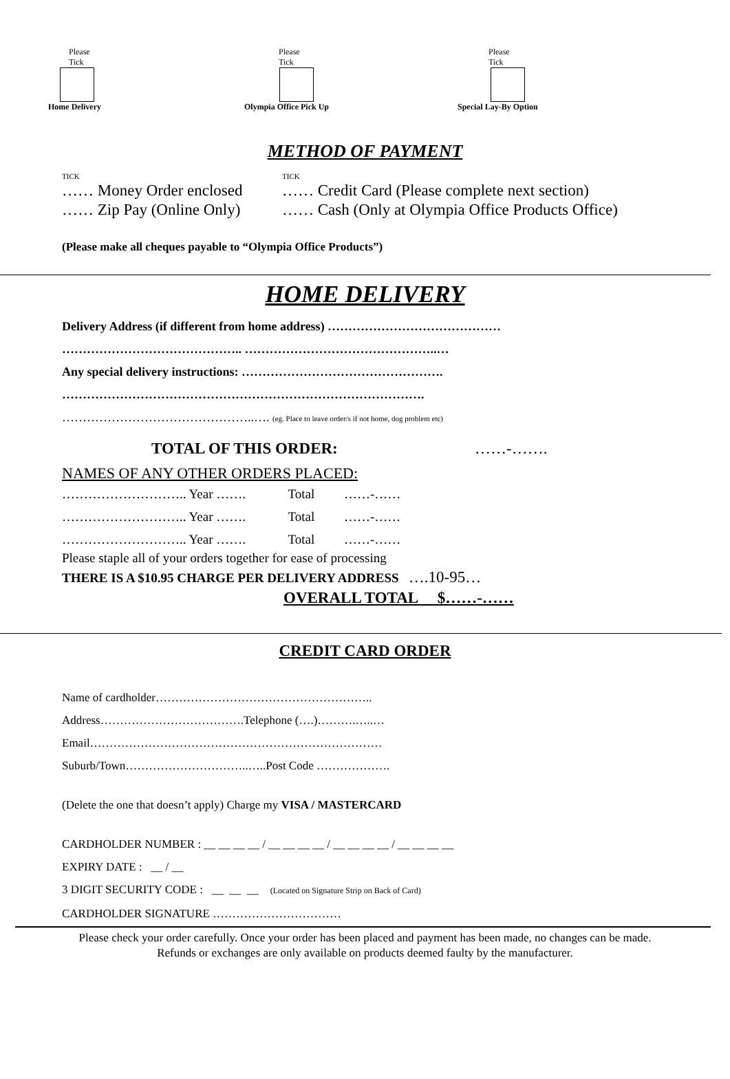Please
Tick
Home Delivery
Please
Tick
Olympia Office Pick Up
Please
Tick
Special Lay-By Option
METHOD OF PAYMENT
TICK
…… Money Order enclosed
…… Zip Pay (Online Only)
TICK
…… Credit Card (Please complete next section)
…… Cash (Only at Olympia Office Products Office)
(Please make all cheques payable to “Olympia Office Products”)
HOME DELIVERY
Delivery Address (if different from home address) ……………………………………
…………………………………….. ………………………………………..…
Any special delivery instructions: ………………………………………….
…………………………………………………………………………….
………………………………………..…. (eg. Place to leave order/s if not home, dog problem etc)
TOTAL OF THIS ORDER: ……-…….
NAMES OF ANY OTHER ORDERS PLACED:
……………………….. Year ……. Total ……-……
……………………….. Year ……. Total ……-……
……………………….. Year ……. Total ……-……
Please staple all of your orders together for ease of processing
THERE IS A $10.95 CHARGE PER DELIVERY ADDRESS ….10-95…
OVERALL TOTAL $……-……
CREDIT CARD ORDER
Name of cardholder………………………………………………..
Address……………………………….Telephone (….)……….…..…
Email…………………………………………………………………
Suburb/Town…………………………..…..Post Code ……………….
(Delete the one that doesn’t apply) Charge my VISA / MASTERCARD
CARDHOLDER NUMBER : __ __ __ __ / __ __ __ __ / __ __ __ __ / __ __ __ __
EXPIRY DATE : __ / __
3 DIGIT SECURITY CODE : __ __ __ (Located on Signature Strip on Back of Card)
CARDHOLDER SIGNATURE ……………………………
Please check your order carefully. Once your order has been placed and payment has been made, no changes can be made.
Refunds or exchanges are only available on products deemed faulty by the manufacturer.